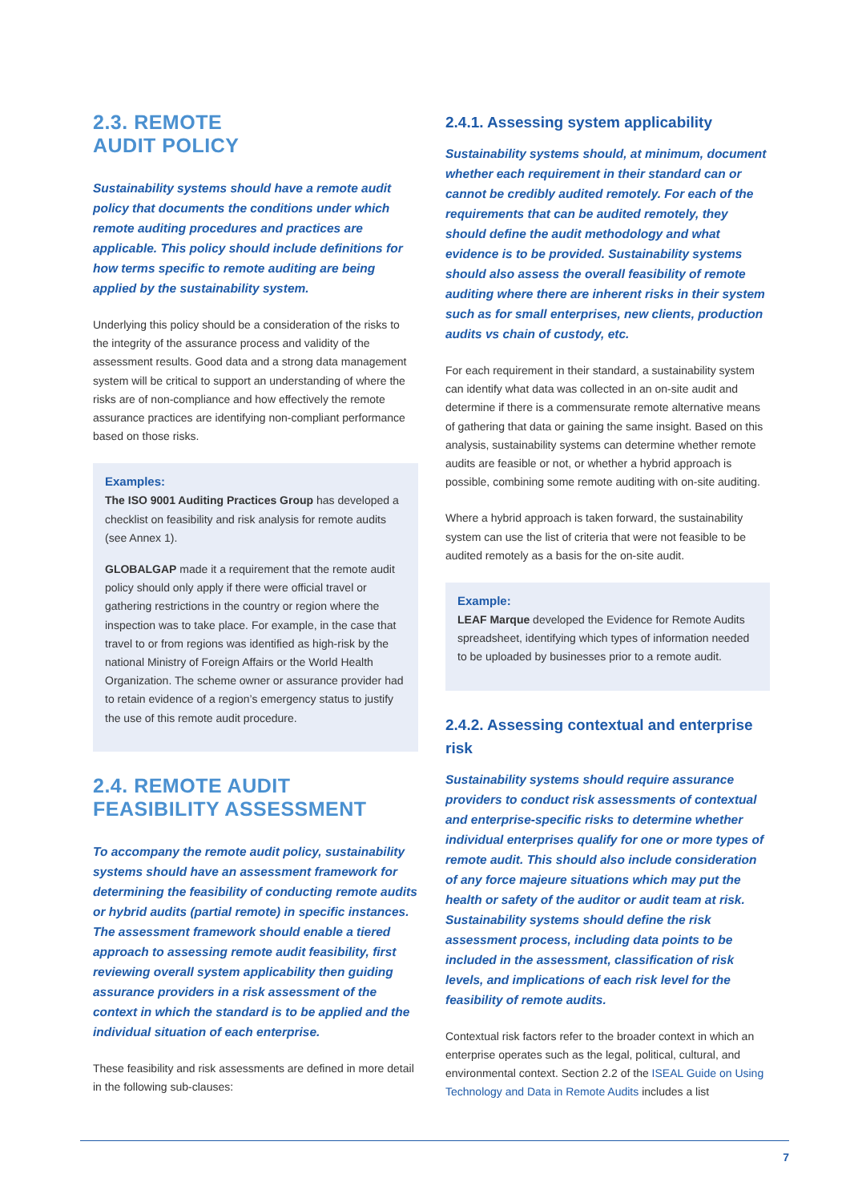2.3. REMOTE
AUDIT POLICY
Sustainability systems should have a remote audit policy that documents the conditions under which remote auditing procedures and practices are applicable. This policy should include definitions for how terms specific to remote auditing are being applied by the sustainability system.
Underlying this policy should be a consideration of the risks to the integrity of the assurance process and validity of the assessment results. Good data and a strong data management system will be critical to support an understanding of where the risks are of non-compliance and how effectively the remote assurance practices are identifying non-compliant performance based on those risks.
Examples:
The ISO 9001 Auditing Practices Group has developed a checklist on feasibility and risk analysis for remote audits (see Annex 1).
GLOBALGAP made it a requirement that the remote audit policy should only apply if there were official travel or gathering restrictions in the country or region where the inspection was to take place. For example, in the case that travel to or from regions was identified as high-risk by the national Ministry of Foreign Affairs or the World Health Organization. The scheme owner or assurance provider had to retain evidence of a region’s emergency status to justify the use of this remote audit procedure.
2.4. REMOTE AUDIT FEASIBILITY ASSESSMENT
To accompany the remote audit policy, sustainability systems should have an assessment framework for determining the feasibility of conducting remote audits or hybrid audits (partial remote) in specific instances. The assessment framework should enable a tiered approach to assessing remote audit feasibility, first reviewing overall system applicability then guiding assurance providers in a risk assessment of the context in which the standard is to be applied and the individual situation of each enterprise.
These feasibility and risk assessments are defined in more detail in the following sub-clauses:
2.4.1. Assessing system applicability
Sustainability systems should, at minimum, document whether each requirement in their standard can or cannot be credibly audited remotely. For each of the requirements that can be audited remotely, they should define the audit methodology and what evidence is to be provided. Sustainability systems should also assess the overall feasibility of remote auditing where there are inherent risks in their system such as for small enterprises, new clients, production audits vs chain of custody, etc.
For each requirement in their standard, a sustainability system can identify what data was collected in an on-site audit and determine if there is a commensurate remote alternative means of gathering that data or gaining the same insight. Based on this analysis, sustainability systems can determine whether remote audits are feasible or not, or whether a hybrid approach is possible, combining some remote auditing with on-site auditing.
Where a hybrid approach is taken forward, the sustainability system can use the list of criteria that were not feasible to be audited remotely as a basis for the on-site audit.
Example:
LEAF Marque developed the Evidence for Remote Audits spreadsheet, identifying which types of information needed to be uploaded by businesses prior to a remote audit.
2.4.2. Assessing contextual and enterprise risk
Sustainability systems should require assurance providers to conduct risk assessments of contextual and enterprise-specific risks to determine whether individual enterprises qualify for one or more types of remote audit. This should also include consideration of any force majeure situations which may put the health or safety of the auditor or audit team at risk. Sustainability systems should define the risk assessment process, including data points to be included in the assessment, classification of risk levels, and implications of each risk level for the feasibility of remote audits.
Contextual risk factors refer to the broader context in which an enterprise operates such as the legal, political, cultural, and environmental context. Section 2.2 of the ISEAL Guide on Using Technology and Data in Remote Audits includes a list
7